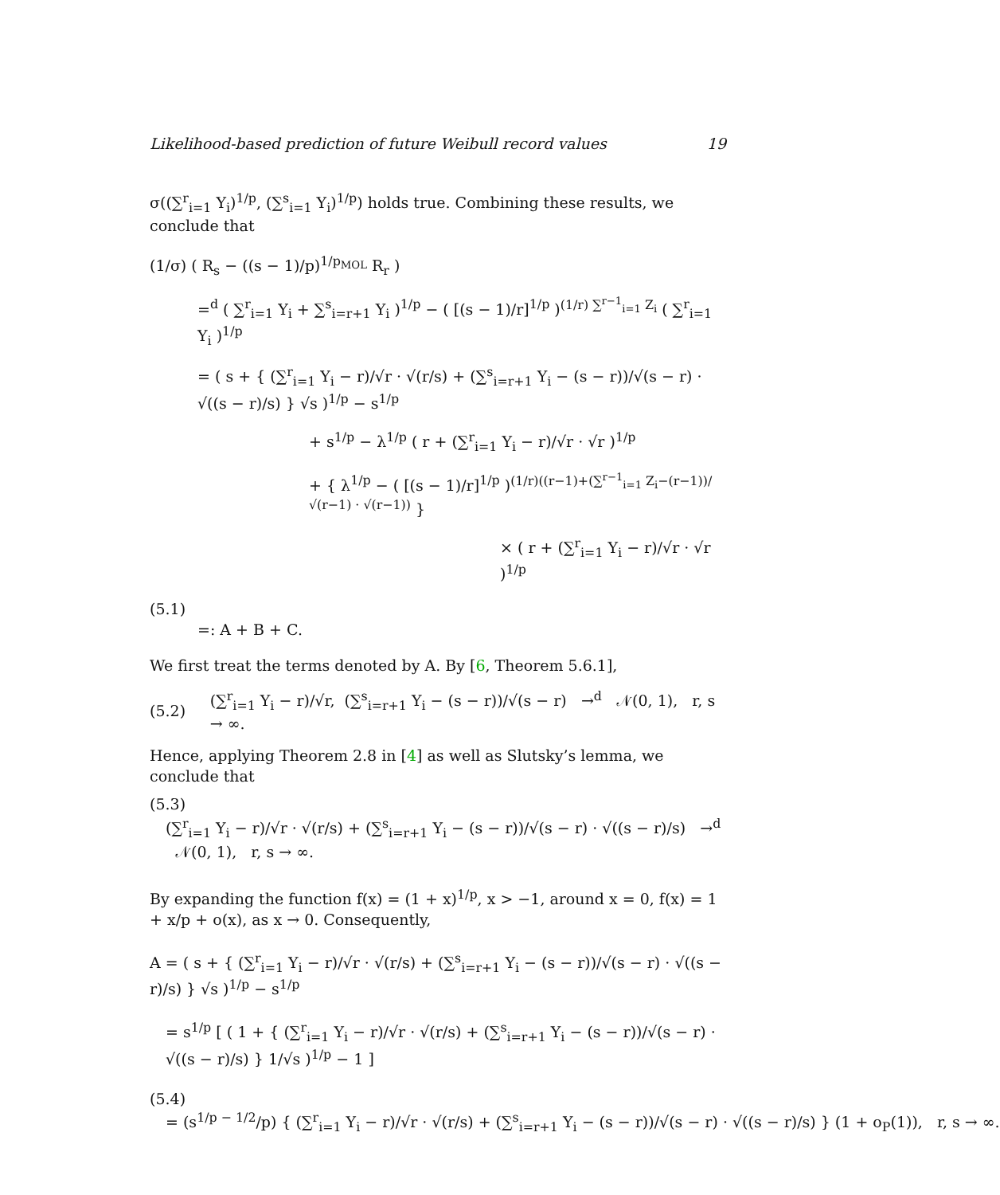Likelihood-based prediction of future Weibull record values 19
σ((∑<sup>r</sup><sub>i=1</sub> Y<sub>i</sub>)<sup>1/p</sup>, (∑<sup>s</sup><sub>i=1</sub> Y<sub>i</sub>)<sup>1/p</sup>) holds true. Combining these results, we conclude that
(1/σ) ( R<sub>s</sub> − ((s − 1)/p)<sup>1/p<sub>MOL</sub></sup> R<sub>r</sub> )
=<sup>d</sup> ( ∑<sup>r</sup><sub>i=1</sub> Y<sub>i</sub> + ∑<sup>s</sup><sub>i=r+1</sub> Y<sub>i</sub> )<sup>1/p</sup> − ( [(s − 1)/r]<sup>1/p</sup> )<sup>(1/r) ∑<sup>r−1</sup><sub>i=1</sub> Z<sub>i</sub></sup> ( ∑<sup>r</sup><sub>i=1</sub> Y<sub>i</sub> )<sup>1/p</sup>
= ( s + { (∑<sup>r</sup><sub>i=1</sub> Y<sub>i</sub> − r)/√r · √(r/s) + (∑<sup>s</sup><sub>i=r+1</sub> Y<sub>i</sub> − (s − r))/√(s − r) · √((s − r)/s) } √s )<sup>1/p</sup> − s<sup>1/p</sup>
+ s<sup>1/p</sup> − λ<sup>1/p</sup> ( r + (∑<sup>r</sup><sub>i=1</sub> Y<sub>i</sub> − r)/√r · √r )<sup>1/p</sup>
+ { λ<sup>1/p</sup> − ( [(s − 1)/r]<sup>1/p</sup> )<sup>(1/r)((r−1)+(∑<sup>r−1</sup><sub>i=1</sub> Z<sub>i</sub>−(r−1))/√(r−1) · √(r−1))</sup> }
× ( r + (∑<sup>r</sup><sub>i=1</sub> Y<sub>i</sub> − r)/√r · √r )<sup>1/p</sup>
(5.1)
=: A + B + C.
We first treat the terms denoted by A. By [6, Theorem 5.6.1],
(5.2) (∑<sup>r</sup><sub>i=1</sub> Y<sub>i</sub> − r)/√r, (∑<sup>s</sup><sub>i=r+1</sub> Y<sub>i</sub> − (s − r))/√(s − r) →<sup>d</sup> 𝒩(0, 1), r, s → ∞.
Hence, applying Theorem 2.8 in [4] as well as Slutsky’s lemma, we conclude that
(5.3)
(∑<sup>r</sup><sub>i=1</sub> Y<sub>i</sub> − r)/√r · √(r/s) + (∑<sup>s</sup><sub>i=r+1</sub> Y<sub>i</sub> − (s − r))/√(s − r) · √((s − r)/s) →<sup>d</sup> 𝒩(0, 1), r, s → ∞.
By expanding the function f(x) = (1 + x)<sup>1/p</sup>, x > −1, around x = 0, f(x) = 1 + x/p + o(x), as x → 0. Consequently,
A = ( s + { (∑<sup>r</sup><sub>i=1</sub> Y<sub>i</sub> − r)/√r · √(r/s) + (∑<sup>s</sup><sub>i=r+1</sub> Y<sub>i</sub> − (s − r))/√(s − r) · √((s − r)/s) } √s )<sup>1/p</sup> − s<sup>1/p</sup>
= s<sup>1/p</sup> [ ( 1 + { (∑<sup>r</sup><sub>i=1</sub> Y<sub>i</sub> − r)/√r · √(r/s) + (∑<sup>s</sup><sub>i=r+1</sub> Y<sub>i</sub> − (s − r))/√(s − r) · √((s − r)/s) } 1/√s )<sup>1/p</sup> − 1 ]
(5.4)
= (s<sup>1/p − 1/2</sup>/p) { (∑<sup>r</sup><sub>i=1</sub> Y<sub>i</sub> − r)/√r · √(r/s) + (∑<sup>s</sup><sub>i=r+1</sub> Y<sub>i</sub> − (s − r))/√(s − r) · √((s − r)/s) } (1 + o<sub>P</sub>(1)), r, s → ∞.